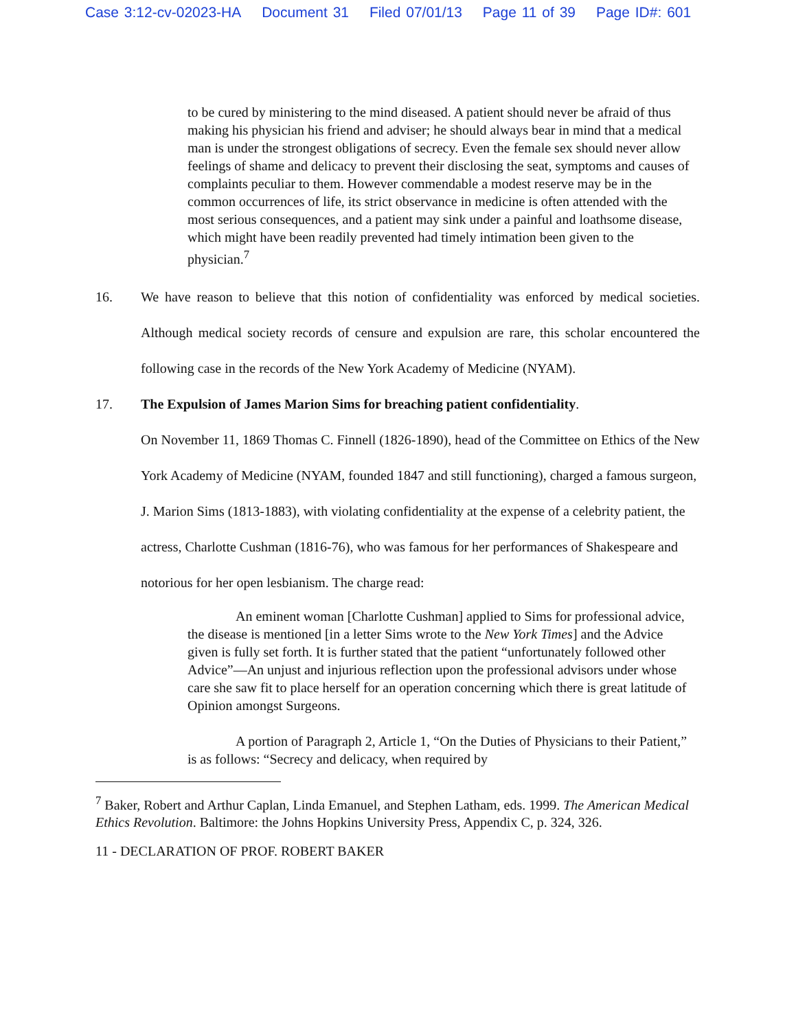Case 3:12-cv-02023-HA Document 31 Filed 07/01/13 Page 11 of 39 Page ID#: 601
to be cured by ministering to the mind diseased. A patient should never be afraid of thus making his physician his friend and adviser; he should always bear in mind that a medical man is under the strongest obligations of secrecy. Even the female sex should never allow feelings of shame and delicacy to prevent their disclosing the seat, symptoms and causes of complaints peculiar to them. However commendable a modest reserve may be in the common occurrences of life, its strict observance in medicine is often attended with the most serious consequences, and a patient may sink under a painful and loathsome disease, which might have been readily prevented had timely intimation been given to the physician.<sup>7</sup>
16. We have reason to believe that this notion of confidentiality was enforced by medical societies. Although medical society records of censure and expulsion are rare, this scholar encountered the following case in the records of the New York Academy of Medicine (NYAM).
17. The Expulsion of James Marion Sims for breaching patient confidentiality.
On November 11, 1869 Thomas C. Finnell (1826-1890), head of the Committee on Ethics of the New York Academy of Medicine (NYAM, founded 1847 and still functioning), charged a famous surgeon, J. Marion Sims (1813-1883), with violating confidentiality at the expense of a celebrity patient, the actress, Charlotte Cushman (1816-76), who was famous for her performances of Shakespeare and notorious for her open lesbianism. The charge read:
An eminent woman [Charlotte Cushman] applied to Sims for professional advice, the disease is mentioned [in a letter Sims wrote to the New York Times] and the Advice given is fully set forth. It is further stated that the patient “unfortunately followed other Advice”—An unjust and injurious reflection upon the professional advisors under whose care she saw fit to place herself for an operation concerning which there is great latitude of Opinion amongst Surgeons.
A portion of Paragraph 2, Article 1, “On the Duties of Physicians to their Patient,” is as follows: “Secrecy and delicacy, when required by
<sup>7</sup> Baker, Robert and Arthur Caplan, Linda Emanuel, and Stephen Latham, eds. 1999. The American Medical Ethics Revolution. Baltimore: the Johns Hopkins University Press, Appendix C, p. 324, 326.
11 - DECLARATION OF PROF. ROBERT BAKER